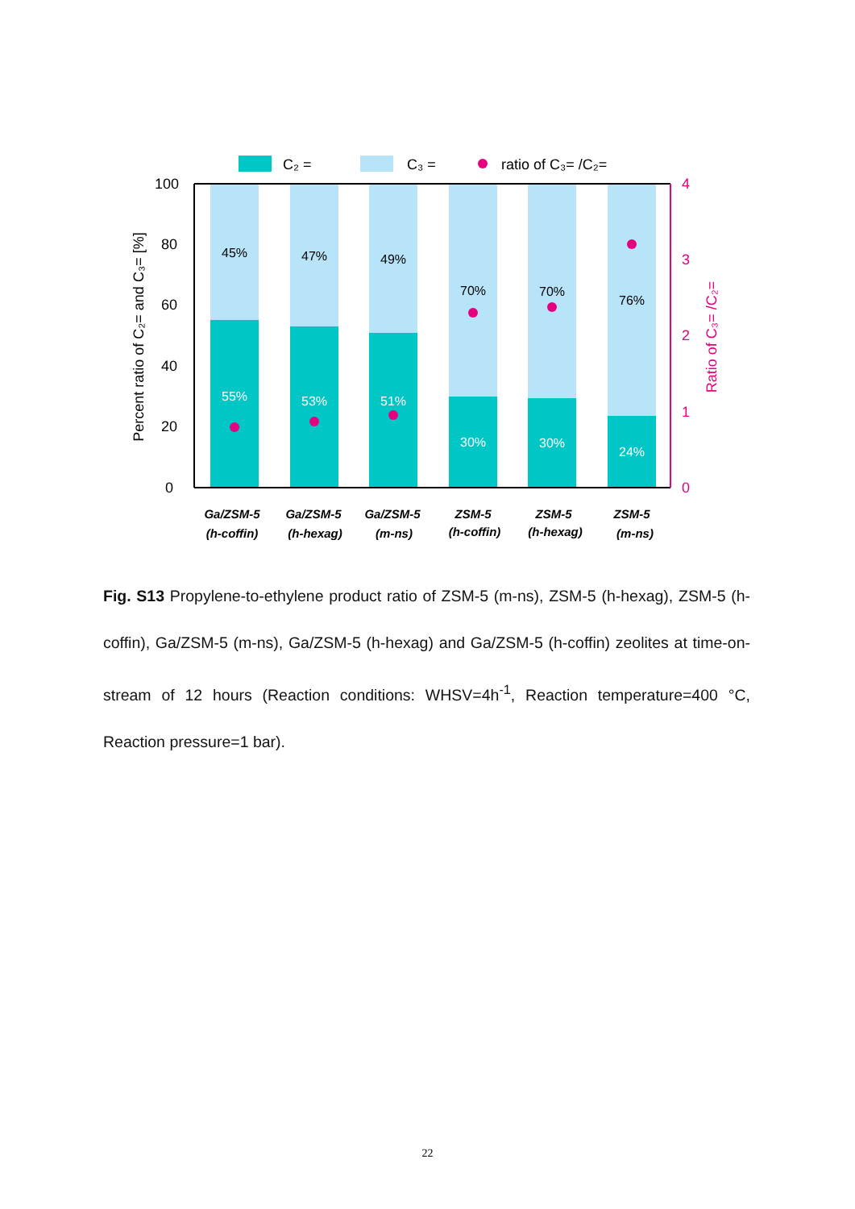C₂ =
C₃ =
ratio of C₃= /C₂=
100
80
60
40
20
0
4
3
2
1
0
Percent ratio of C₂= and C₃= [%]
Ratio of C₃= /C₂=
45%
47%
49%
70%
70%
76%
55%
53%
51%
30%
30%
24%
Ga/ZSM-5
(h-coffin)
Ga/ZSM-5
(h-hexag)
Ga/ZSM-5
(m-ns)
ZSM-5
(h-coffin)
ZSM-5
(h-hexag)
ZSM-5
(m-ns)
Fig. S13 Propylene-to-ethylene product ratio of ZSM-5 (m-ns), ZSM-5 (h-hexag), ZSM-5 (h-coffin), Ga/ZSM-5 (m-ns), Ga/ZSM-5 (h-hexag) and Ga/ZSM-5 (h-coffin) zeolites at time-on-stream of 12 hours (Reaction conditions: WHSV=4h<sup>-1</sup>, Reaction temperature=400 °C, Reaction pressure=1 bar).
22